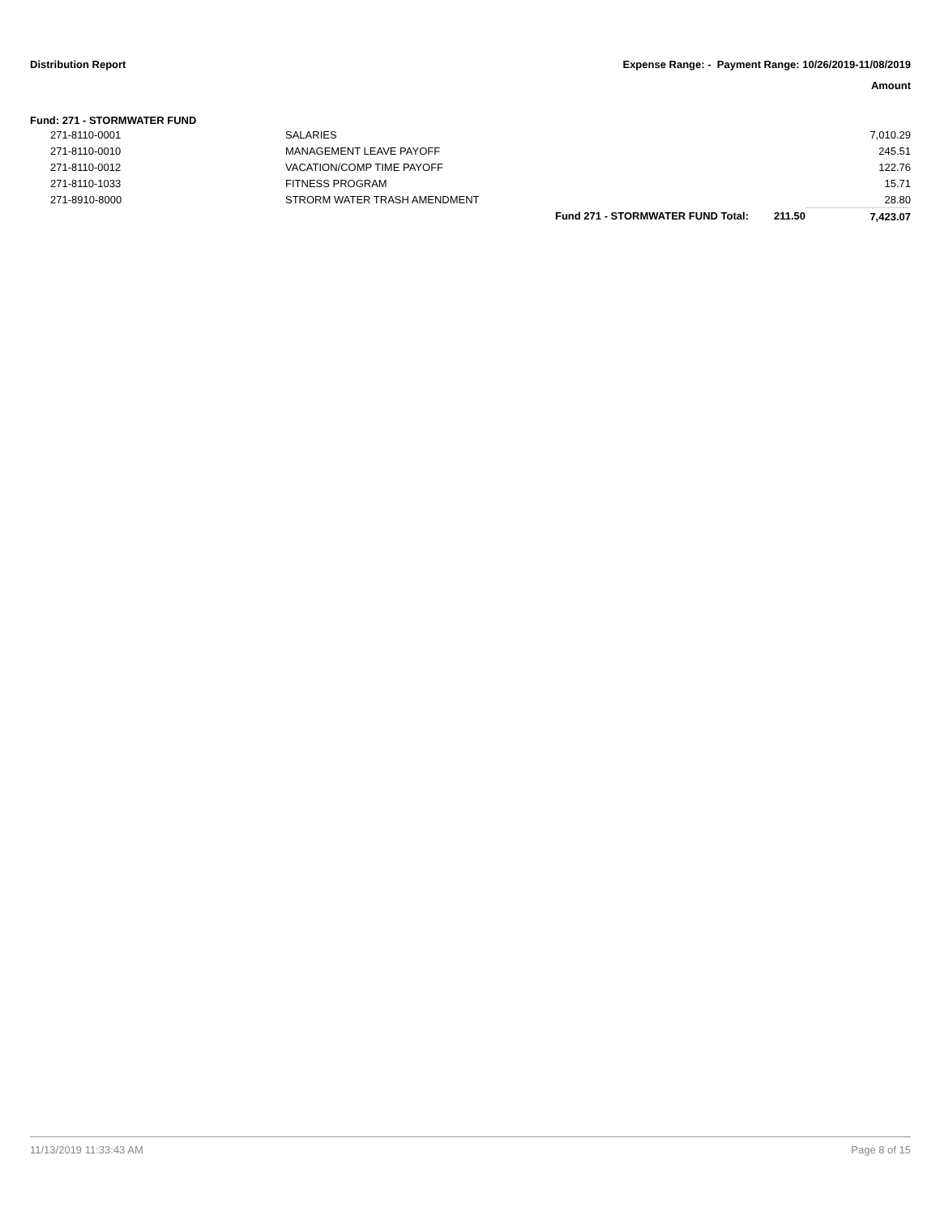Distribution Report
Expense Range: - Payment Range: 10/26/2019-11/08/2019
Amount
Fund: 271 - STORMWATER FUND
| 271-8110-0001 | SALARIES | | | 7,010.29 |
| 271-8110-0010 | MANAGEMENT LEAVE PAYOFF | | | 245.51 |
| 271-8110-0012 | VACATION/COMP TIME PAYOFF | | | 122.76 |
| 271-8110-1033 | FITNESS PROGRAM | | | 15.71 |
| 271-8910-8000 | STRORM WATER TRASH AMENDMENT | | | 28.80 |
| | | Fund 271 - STORMWATER FUND Total: | 211.50 | 7,423.07 |
11/13/2019 11:33:43 AM Page 8 of 15